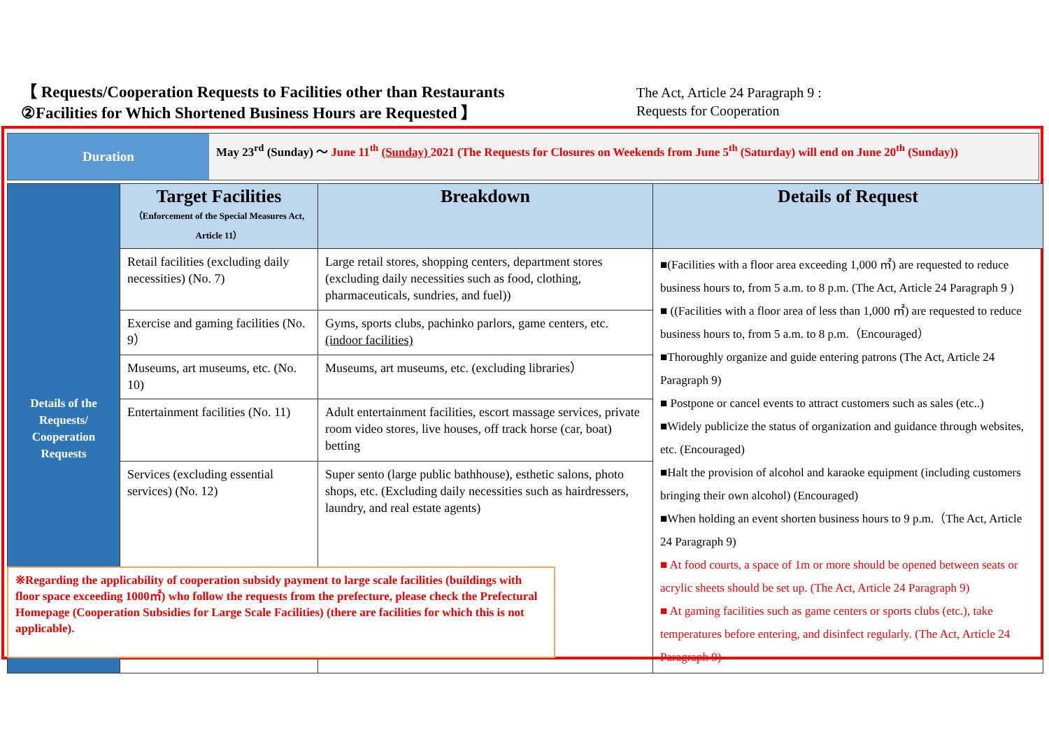【 Requests/Cooperation Requests to Facilities other than Restaurants
②Facilities for Which Shortened Business Hours are Requested 】
The Act, Article 24 Paragraph 9 :
Requests for Cooperation
Duration
May 23<sup>rd</sup> (Sunday) ～ June 11<sup>th</sup> (Sunday) 2021 (The Requests for Closures on Weekends from June 5<sup>th</sup> (Saturday) will end on June 20<sup>th</sup> (Sunday))
| Details of the Requests/ Cooperation Requests | Target Facilities （Enforcement of the Special Measures Act, Article 11） | Breakdown | Details of Request |
| | Retail facilities (excluding daily necessities) (No. 7) | Large retail stores, shopping centers, department stores (excluding daily necessities such as food, clothing, pharmaceuticals, sundries, and fuel)) | ■(Facilities with a floor area exceeding 1,000 ㎡) are requested to reduce business hours to, from 5 a.m. to 8 p.m. (The Act, Article 24 Paragraph 9 ) ■ ((Facilities with a floor area of less than 1,000 ㎡) are requested to reduce business hours to, from 5 a.m. to 8 p.m.（Encouraged） ■Thoroughly organize and guide entering patrons (The Act, Article 24 Paragraph 9) ■ Postpone or cancel events to attract customers such as sales (etc..) ■Widely publicize the status of organization and guidance through websites, etc. (Encouraged) ■Halt the provision of alcohol and karaoke equipment (including customers bringing their own alcohol) (Encouraged) ■When holding an event shorten business hours to 9 p.m.（The Act, Article 24 Paragraph 9) ■ At food courts, a space of 1m or more should be opened between seats or acrylic sheets should be set up. (The Act, Article 24 Paragraph 9) ■ At gaming facilities such as game centers or sports clubs (etc.), take temperatures before entering, and disinfect regularly. (The Act, Article 24 Paragraph 9) |
| | Exercise and gaming facilities (No. 9） | Gyms, sports clubs, pachinko parlors, game centers, etc. (indoor facilities) | |
| | Museums, art museums, etc. (No. 10) | Museums, art museums, etc. (excluding libraries） | |
| | Entertainment facilities (No. 11) | Adult entertainment facilities, escort massage services, private room video stores, live houses, off track horse (car, boat) betting | |
| | Services (excluding essential services) (No. 12) | Super sento (large public bathhouse), esthetic salons, photo shops, etc. (Excluding daily necessities such as hairdressers, laundry, and real estate agents) | |
※Regarding the applicability of cooperation subsidy payment to large scale facilities (buildings with floor space exceeding 1000㎡) who follow the requests from the prefecture, please check the Prefectural Homepage (Cooperation Subsidies for Large Scale Facilities) (there are facilities for which this is not applicable).